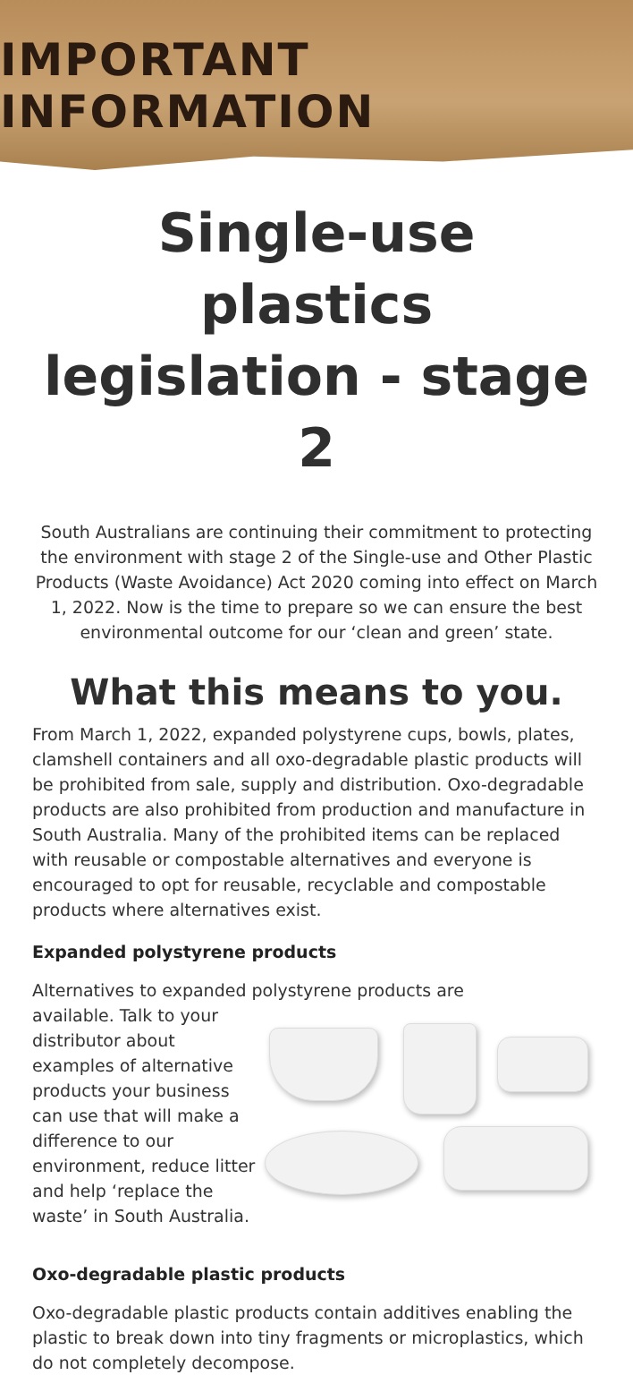IMPORTANT INFORMATION
Single-use plastics legislation - stage 2
South Australians are continuing their commitment to protecting the environment with stage 2 of the Single-use and Other Plastic Products (Waste Avoidance) Act 2020 coming into effect on March 1, 2022. Now is the time to prepare so we can ensure the best environmental outcome for our ‘clean and green’ state.
What this means to you.
From March 1, 2022, expanded polystyrene cups, bowls, plates, clamshell containers and all oxo-degradable plastic products will be prohibited from sale, supply and distribution. Oxo-degradable products are also prohibited from production and manufacture in South Australia. Many of the prohibited items can be replaced with reusable or compostable alternatives and everyone is encouraged to opt for reusable, recyclable and compostable products where alternatives exist.
Expanded polystyrene products
Alternatives to expanded polystyrene products are
available. Talk to your distributor about examples of alternative products your business can use that will make a difference to our environment, reduce litter and help ‘replace the waste’ in South Australia.
Oxo-degradable plastic products
Oxo-degradable plastic products contain additives enabling the plastic to break down into tiny fragments or microplastics, which do not completely decompose.